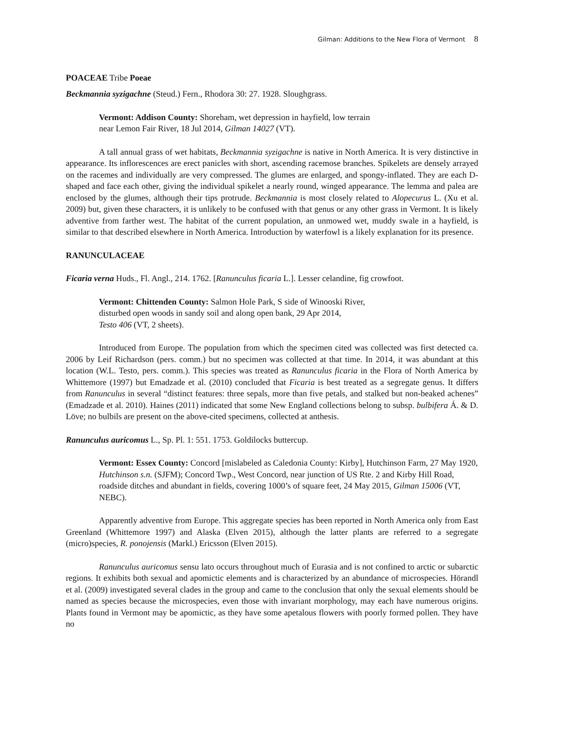Gilman: Additions to the New Flora of Vermont 8
POACEAE Tribe Poeae
Beckmannia syzigachne (Steud.) Fern., Rhodora 30: 27. 1928. Sloughgrass.
Vermont: Addison County: Shoreham, wet depression in hayfield, low terrain
near Lemon Fair River, 18 Jul 2014, Gilman 14027 (VT).
A tall annual grass of wet habitats, Beckmannia syzigachne is native in North America. It is very distinctive in appearance. Its inflorescences are erect panicles with short, ascending racemose branches. Spikelets are densely arrayed on the racemes and individually are very compressed. The glumes are enlarged, and spongy-inflated. They are each D-shaped and face each other, giving the individual spikelet a nearly round, winged appearance. The lemma and palea are enclosed by the glumes, although their tips protrude. Beckmannia is most closely related to Alopecurus L. (Xu et al. 2009) but, given these characters, it is unlikely to be confused with that genus or any other grass in Vermont. It is likely adventive from farther west. The habitat of the current population, an unmowed wet, muddy swale in a hayfield, is similar to that described elsewhere in North America. Introduction by waterfowl is a likely explanation for its presence.
RANUNCULACEAE
Ficaria verna Huds., Fl. Angl., 214. 1762. [Ranunculus ficaria L.]. Lesser celandine, fig crowfoot.
Vermont: Chittenden County: Salmon Hole Park, S side of Winooski River,
disturbed open woods in sandy soil and along open bank, 29 Apr 2014,
Testo 406 (VT, 2 sheets).
Introduced from Europe. The population from which the specimen cited was collected was first detected ca. 2006 by Leif Richardson (pers. comm.) but no specimen was collected at that time. In 2014, it was abundant at this location (W.L. Testo, pers. comm.). This species was treated as Ranunculus ficaria in the Flora of North America by Whittemore (1997) but Emadzade et al. (2010) concluded that Ficaria is best treated as a segregate genus. It differs from Ranunculus in several “distinct features: three sepals, more than five petals, and stalked but non-beaked achenes” (Emadzade et al. 2010). Haines (2011) indicated that some New England collections belong to subsp. bulbifera Á. & D. Löve; no bulbils are present on the above-cited specimens, collected at anthesis.
Ranunculus auricomus L., Sp. Pl. 1: 551. 1753. Goldilocks buttercup.
Vermont: Essex County: Concord [mislabeled as Caledonia County: Kirby], Hutchinson Farm, 27 May 1920, Hutchinson s.n. (SJFM); Concord Twp., West Concord, near junction of US Rte. 2 and Kirby Hill Road, roadside ditches and abundant in fields, covering 1000’s of square feet, 24 May 2015, Gilman 15006 (VT, NEBC).
Apparently adventive from Europe. This aggregate species has been reported in North America only from East Greenland (Whittemore 1997) and Alaska (Elven 2015), although the latter plants are referred to a segregate (micro)species, R. ponojensis (Markl.) Ericsson (Elven 2015).
Ranunculus auricomus sensu lato occurs throughout much of Eurasia and is not confined to arctic or subarctic regions. It exhibits both sexual and apomictic elements and is characterized by an abundance of microspecies. Hörandl et al. (2009) investigated several clades in the group and came to the conclusion that only the sexual elements should be named as species because the microspecies, even those with invariant morphology, may each have numerous origins. Plants found in Vermont may be apomictic, as they have some apetalous flowers with poorly formed pollen. They have no